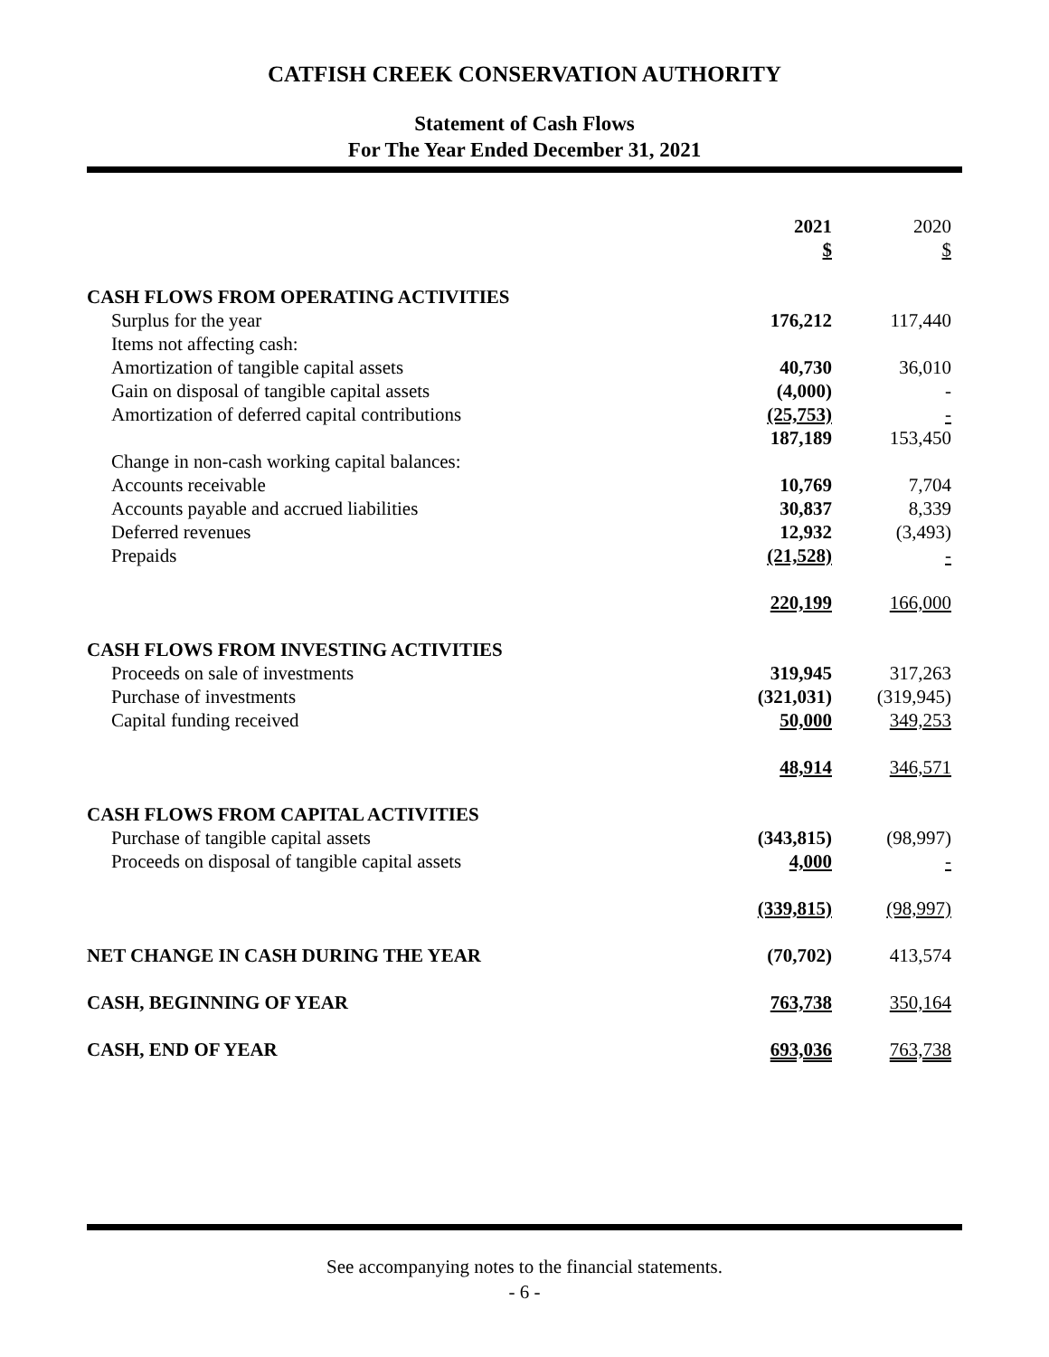CATFISH CREEK CONSERVATION AUTHORITY
Statement of Cash Flows
For The Year Ended December 31, 2021
| | 2021 $ | 2020 $ |
| --- | --- | --- |
| CASH FLOWS FROM OPERATING ACTIVITIES | | |
| Surplus for the year | 176,212 | 117,440 |
| Items not affecting cash: | | |
| Amortization of tangible capital assets | 40,730 | 36,010 |
| Gain on disposal of tangible capital assets | (4,000) | - |
| Amortization of deferred capital contributions | (25,753) | - |
| | 187,189 | 153,450 |
| Change in non-cash working capital balances: | | |
| Accounts receivable | 10,769 | 7,704 |
| Accounts payable and accrued liabilities | 30,837 | 8,339 |
| Deferred revenues | 12,932 | (3,493) |
| Prepaids | (21,528) | - |
| | 220,199 | 166,000 |
| CASH FLOWS FROM INVESTING ACTIVITIES | | |
| Proceeds on sale of investments | 319,945 | 317,263 |
| Purchase of investments | (321,031) | (319,945) |
| Capital funding received | 50,000 | 349,253 |
| | 48,914 | 346,571 |
| CASH FLOWS FROM CAPITAL ACTIVITIES | | |
| Purchase of tangible capital assets | (343,815) | (98,997) |
| Proceeds on disposal of tangible capital assets | 4,000 | - |
| | (339,815) | (98,997) |
| NET CHANGE IN CASH DURING THE YEAR | (70,702) | 413,574 |
| CASH, BEGINNING OF YEAR | 763,738 | 350,164 |
| CASH, END OF YEAR | 693,036 | 763,738 |
See accompanying notes to the financial statements.
- 6 -